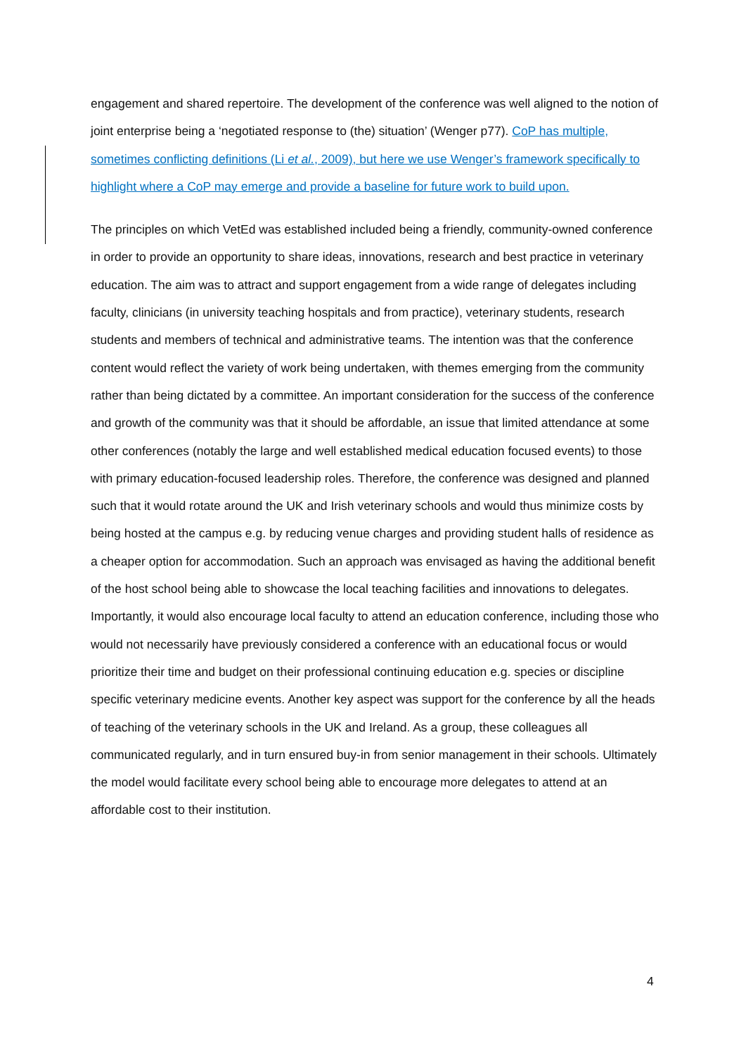engagement and shared repertoire. The development of the conference was well aligned to the notion of joint enterprise being a ‘negotiated response to (the) situation’ (Wenger p77). CoP has multiple, sometimes conflicting definitions (Li et al., 2009), but here we use Wenger’s framework specifically to highlight where a CoP may emerge and provide a baseline for future work to build upon.
The principles on which VetEd was established included being a friendly, community-owned conference in order to provide an opportunity to share ideas, innovations, research and best practice in veterinary education. The aim was to attract and support engagement from a wide range of delegates including faculty, clinicians (in university teaching hospitals and from practice), veterinary students, research students and members of technical and administrative teams. The intention was that the conference content would reflect the variety of work being undertaken, with themes emerging from the community rather than being dictated by a committee. An important consideration for the success of the conference and growth of the community was that it should be affordable, an issue that limited attendance at some other conferences (notably the large and well established medical education focused events) to those with primary education-focused leadership roles. Therefore, the conference was designed and planned such that it would rotate around the UK and Irish veterinary schools and would thus minimize costs by being hosted at the campus e.g. by reducing venue charges and providing student halls of residence as a cheaper option for accommodation. Such an approach was envisaged as having the additional benefit of the host school being able to showcase the local teaching facilities and innovations to delegates. Importantly, it would also encourage local faculty to attend an education conference, including those who would not necessarily have previously considered a conference with an educational focus or would prioritize their time and budget on their professional continuing education e.g. species or discipline specific veterinary medicine events. Another key aspect was support for the conference by all the heads of teaching of the veterinary schools in the UK and Ireland. As a group, these colleagues all communicated regularly, and in turn ensured buy-in from senior management in their schools. Ultimately the model would facilitate every school being able to encourage more delegates to attend at an affordable cost to their institution.
4